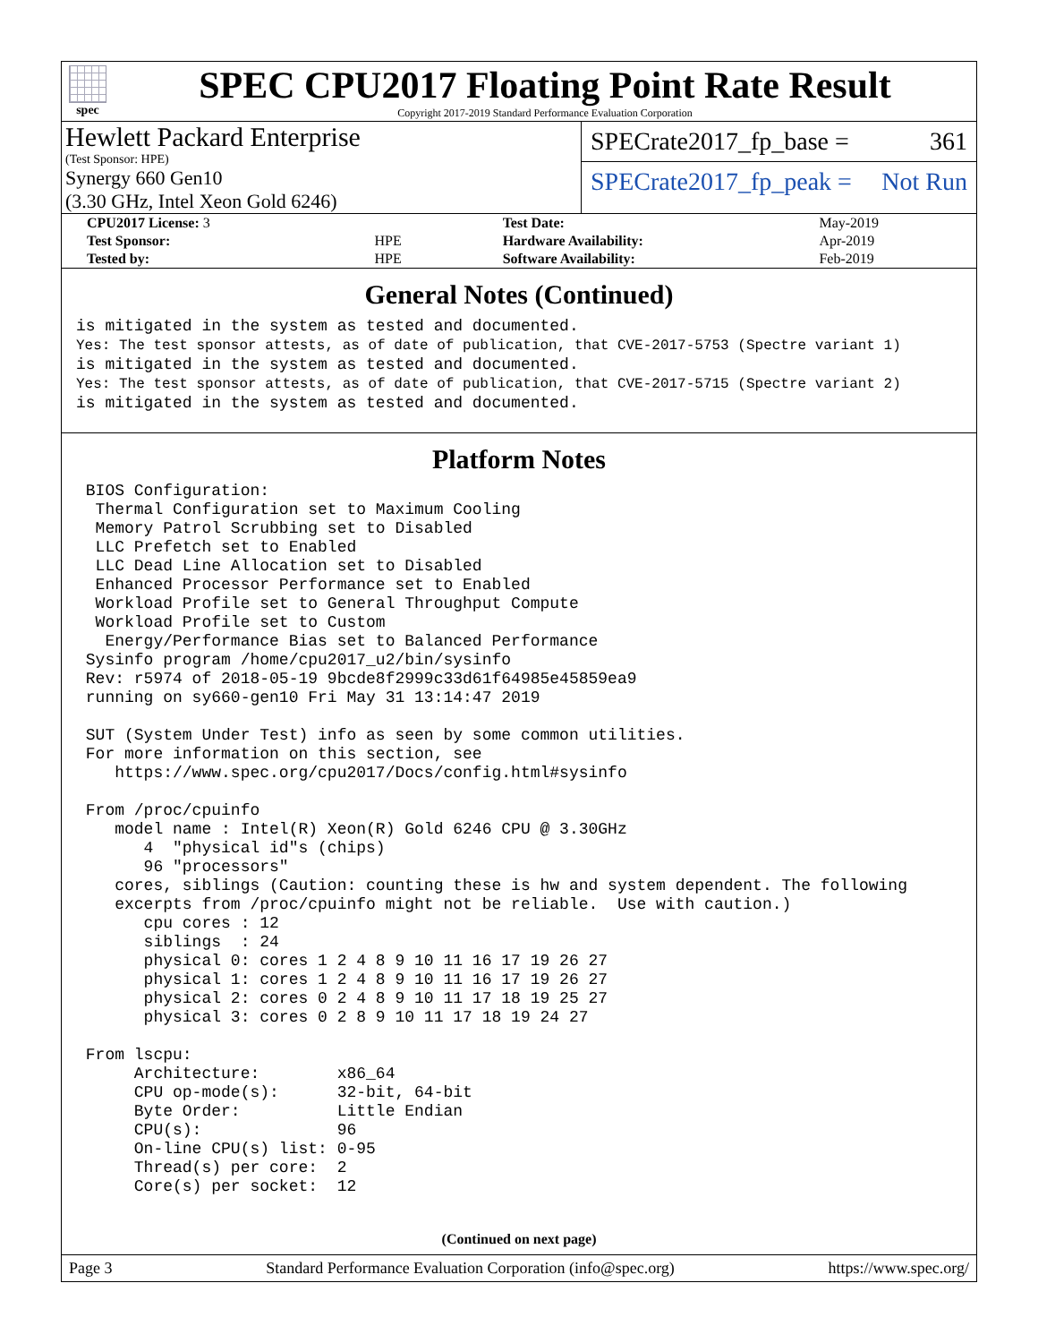spec
SPEC CPU2017 Floating Point Rate Result
Copyright 2017-2019 Standard Performance Evaluation Corporation
Hewlett Packard Enterprise
(Test Sponsor: HPE)
Synergy 660 Gen10
(3.30 GHz, Intel Xeon Gold 6246)
SPECrate2017_fp_base = 361
SPECrate2017_fp_peak = Not Run
| CPU2017 License: 3 | | Test Date: | May-2019 |
| Test Sponsor: | HPE | Hardware Availability: | Apr-2019 |
| Tested by: | HPE | Software Availability: | Feb-2019 |
General Notes (Continued)
is mitigated in the system as tested and documented.
Yes: The test sponsor attests, as of date of publication, that CVE-2017-5753 (Spectre variant 1)
is mitigated in the system as tested and documented.
Yes: The test sponsor attests, as of date of publication, that CVE-2017-5715 (Spectre variant 2)
is mitigated in the system as tested and documented.
Platform Notes
 BIOS Configuration:
  Thermal Configuration set to Maximum Cooling
  Memory Patrol Scrubbing set to Disabled
  LLC Prefetch set to Enabled
  LLC Dead Line Allocation set to Disabled
  Enhanced Processor Performance set to Enabled
  Workload Profile set to General Throughput Compute
  Workload Profile set to Custom
   Energy/Performance Bias set to Balanced Performance
 Sysinfo program /home/cpu2017_u2/bin/sysinfo
 Rev: r5974 of 2018-05-19 9bcde8f2999c33d61f64985e45859ea9
 running on sy660-gen10 Fri May 31 13:14:47 2019

 SUT (System Under Test) info as seen by some common utilities.
 For more information on this section, see
    https://www.spec.org/cpu2017/Docs/config.html#sysinfo

 From /proc/cpuinfo
    model name : Intel(R) Xeon(R) Gold 6246 CPU @ 3.30GHz
       4  "physical id"s (chips)
       96 "processors"
    cores, siblings (Caution: counting these is hw and system dependent. The following
    excerpts from /proc/cpuinfo might not be reliable.  Use with caution.)
       cpu cores : 12
       siblings  : 24
       physical 0: cores 1 2 4 8 9 10 11 16 17 19 26 27
       physical 1: cores 1 2 4 8 9 10 11 16 17 19 26 27
       physical 2: cores 0 2 4 8 9 10 11 17 18 19 25 27
       physical 3: cores 0 2 8 9 10 11 17 18 19 24 27

 From lscpu:
      Architecture:        x86_64
      CPU op-mode(s):      32-bit, 64-bit
      Byte Order:          Little Endian
      CPU(s):              96
      On-line CPU(s) list: 0-95
      Thread(s) per core:  2
      Core(s) per socket:  12
(Continued on next page)
Page 3 Standard Performance Evaluation Corporation (info@spec.org) https://www.spec.org/